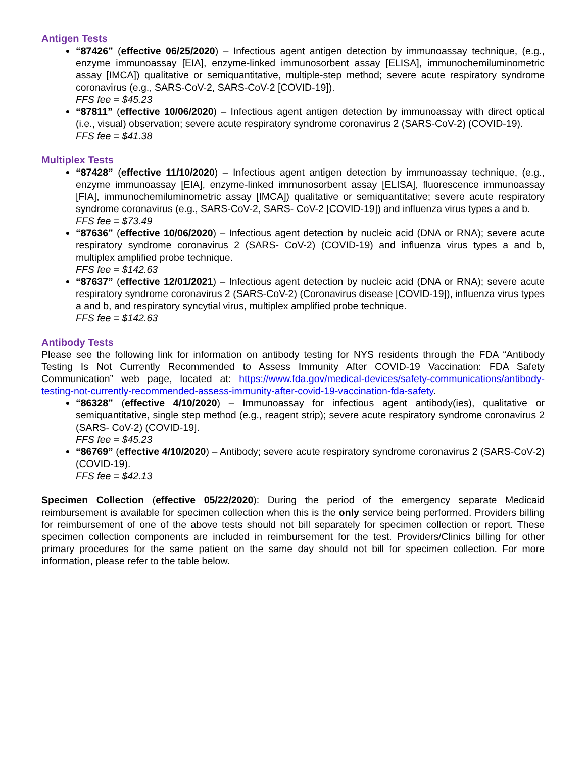Antigen Tests
“87426” (effective 06/25/2020) – Infectious agent antigen detection by immunoassay technique, (e.g., enzyme immunoassay [EIA], enzyme-linked immunosorbent assay [ELISA], immunochemiluminometric assay [IMCA]) qualitative or semiquantitative, multiple-step method; severe acute respiratory syndrome coronavirus (e.g., SARS-CoV-2, SARS-CoV-2 [COVID-19]).
FFS fee = $45.23
“87811” (effective 10/06/2020) – Infectious agent antigen detection by immunoassay with direct optical (i.e., visual) observation; severe acute respiratory syndrome coronavirus 2 (SARS-CoV-2) (COVID-19).
FFS fee = $41.38
Multiplex Tests
“87428” (effective 11/10/2020) – Infectious agent antigen detection by immunoassay technique, (e.g., enzyme immunoassay [EIA], enzyme-linked immunosorbent assay [ELISA], fluorescence immunoassay [FIA], immunochemiluminometric assay [IMCA]) qualitative or semiquantitative; severe acute respiratory syndrome coronavirus (e.g., SARS-CoV-2, SARS- CoV-2 [COVID-19]) and influenza virus types a and b.
FFS fee = $73.49
“87636” (effective 10/06/2020) – Infectious agent detection by nucleic acid (DNA or RNA); severe acute respiratory syndrome coronavirus 2 (SARS- CoV-2) (COVID-19) and influenza virus types a and b, multiplex amplified probe technique.
FFS fee = $142.63
“87637” (effective 12/01/2021) – Infectious agent detection by nucleic acid (DNA or RNA); severe acute respiratory syndrome coronavirus 2 (SARS-CoV-2) (Coronavirus disease [COVID-19]), influenza virus types a and b, and respiratory syncytial virus, multiplex amplified probe technique.
FFS fee = $142.63
Antibody Tests
Please see the following link for information on antibody testing for NYS residents through the FDA “Antibody Testing Is Not Currently Recommended to Assess Immunity After COVID-19 Vaccination: FDA Safety Communication” web page, located at: https://www.fda.gov/medical-devices/safety-communications/antibody-testing-not-currently-recommended-assess-immunity-after-covid-19-vaccination-fda-safety.
“86328” (effective 4/10/2020) – Immunoassay for infectious agent antibody(ies), qualitative or semiquantitative, single step method (e.g., reagent strip); severe acute respiratory syndrome coronavirus 2 (SARS- CoV-2) (COVID-19].
FFS fee = $45.23
“86769” (effective 4/10/2020) – Antibody; severe acute respiratory syndrome coronavirus 2 (SARS-CoV-2) (COVID-19).
FFS fee = $42.13
Specimen Collection (effective 05/22/2020): During the period of the emergency separate Medicaid reimbursement is available for specimen collection when this is the only service being performed. Providers billing for reimbursement of one of the above tests should not bill separately for specimen collection or report. These specimen collection components are included in reimbursement for the test. Providers/Clinics billing for other primary procedures for the same patient on the same day should not bill for specimen collection. For more information, please refer to the table below.